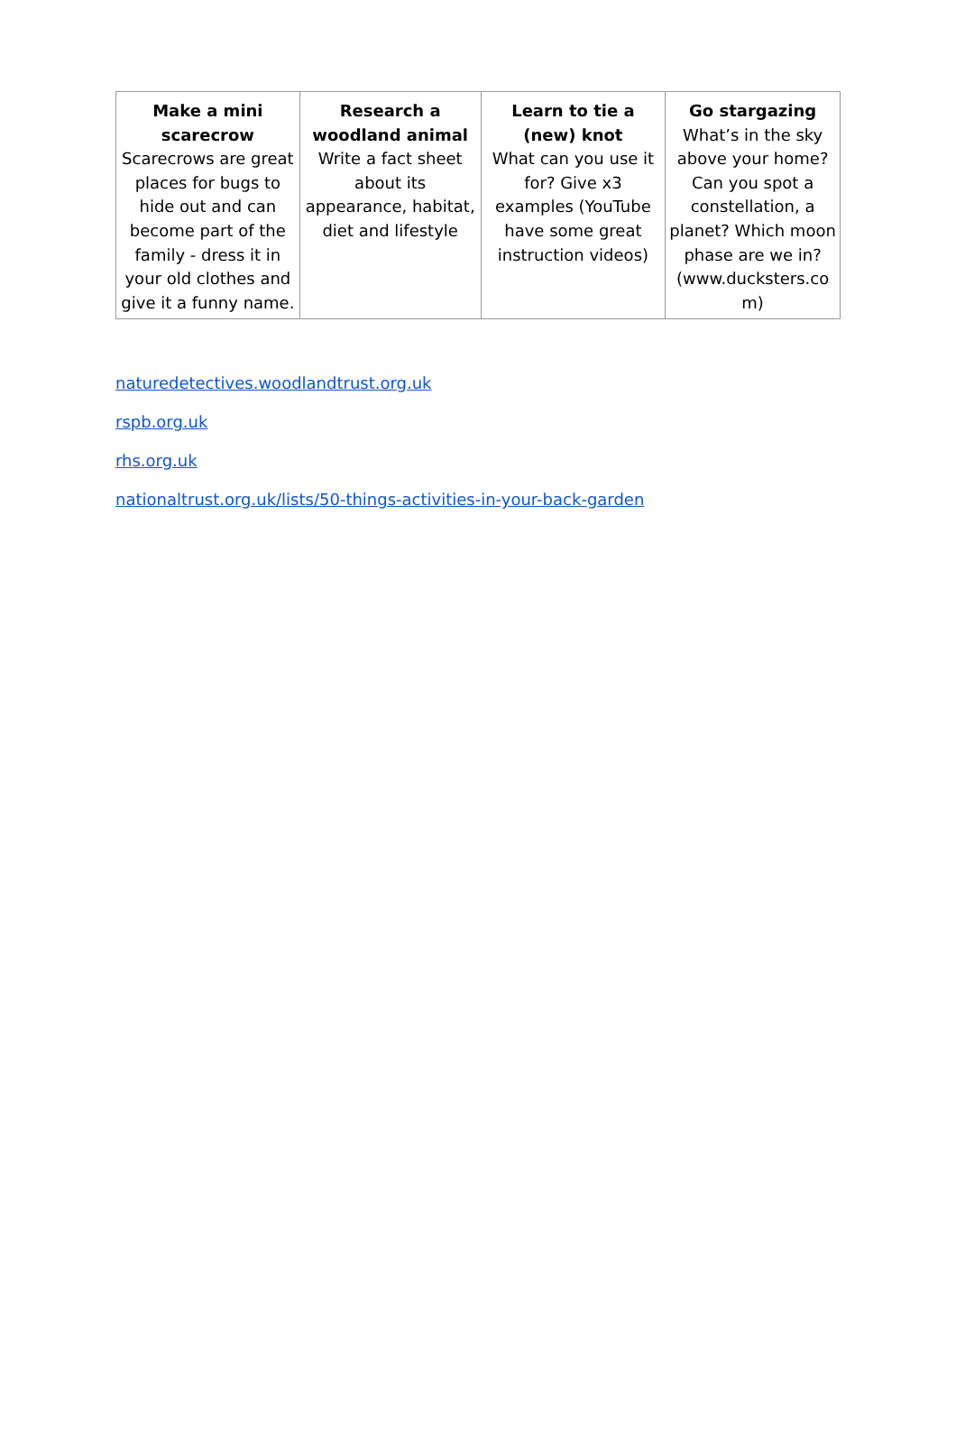| Make a mini scarecrow Scarecrows are great places for bugs to hide out and can become part of the family - dress it in your old clothes and give it a funny name. | Research a woodland animal Write a fact sheet about its appearance, habitat, diet and lifestyle | Learn to tie a (new) knot What can you use it for? Give x3 examples (YouTube have some great instruction videos) | Go stargazing What’s in the sky above your home? Can you spot a constellation, a planet? Which moon phase are we in? (www.ducksters.co m) |
naturedetectives.woodlandtrust.org.uk
rspb.org.uk
rhs.org.uk
nationaltrust.org.uk/lists/50-things-activities-in-your-back-garden